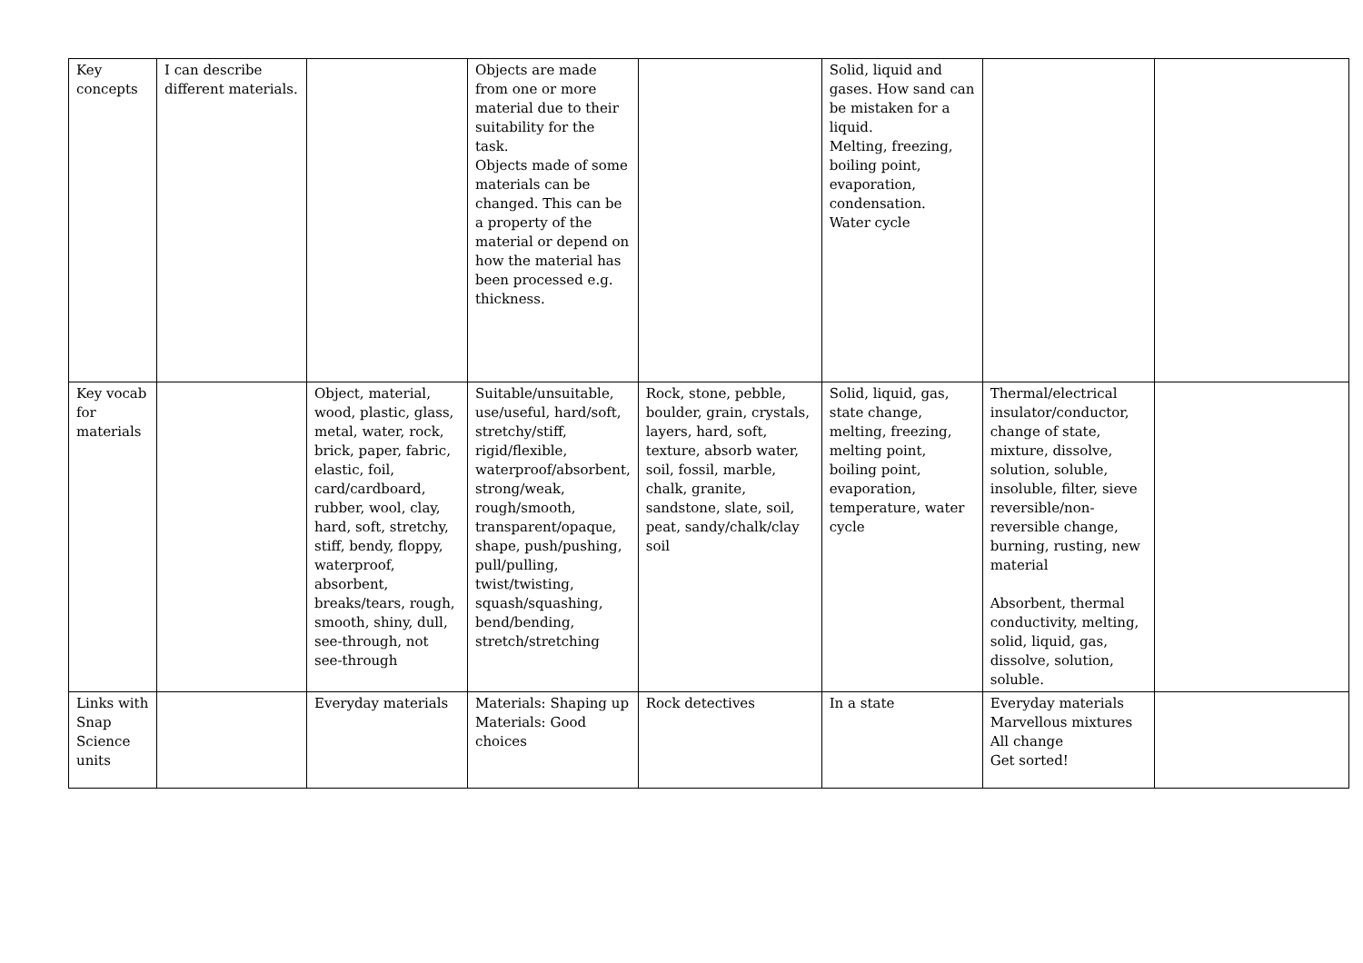| Key concepts | I can describe different materials. | | Objects are made from one or more material due to their suitability for the task. Objects made of some materials can be changed. This can be a property of the material or depend on how the material has been processed e.g. thickness. | | Solid, liquid and gases. How sand can be mistaken for a liquid. Melting, freezing, boiling point, evaporation, condensation. Water cycle | | |
| Key vocab for materials | | Object, material, wood, plastic, glass, metal, water, rock, brick, paper, fabric, elastic, foil, card/cardboard, rubber, wool, clay, hard, soft, stretchy, stiff, bendy, floppy, waterproof, absorbent, breaks/tears, rough, smooth, shiny, dull, see-through, not see-through | Suitable/unsuitable, use/useful, hard/soft, stretchy/stiff, rigid/flexible, waterproof/absorbent, strong/weak, rough/smooth, transparent/opaque, shape, push/pushing, pull/pulling, twist/twisting, squash/squashing, bend/bending, stretch/stretching | Rock, stone, pebble, boulder, grain, crystals, layers, hard, soft, texture, absorb water, soil, fossil, marble, chalk, granite, sandstone, slate, soil, peat, sandy/chalk/clay soil | Solid, liquid, gas, state change, melting, freezing, melting point, boiling point, evaporation, temperature, water cycle | Thermal/electrical insulator/conductor, change of state, mixture, dissolve, solution, soluble, insoluble, filter, sieve reversible/non-reversible change, burning, rusting, new material Absorbent, thermal conductivity, melting, solid, liquid, gas, dissolve, solution, soluble. | |
| Links with Snap Science units | | Everyday materials | Materials: Shaping up Materials: Good choices | Rock detectives | In a state | Everyday materials Marvellous mixtures All change Get sorted! | |